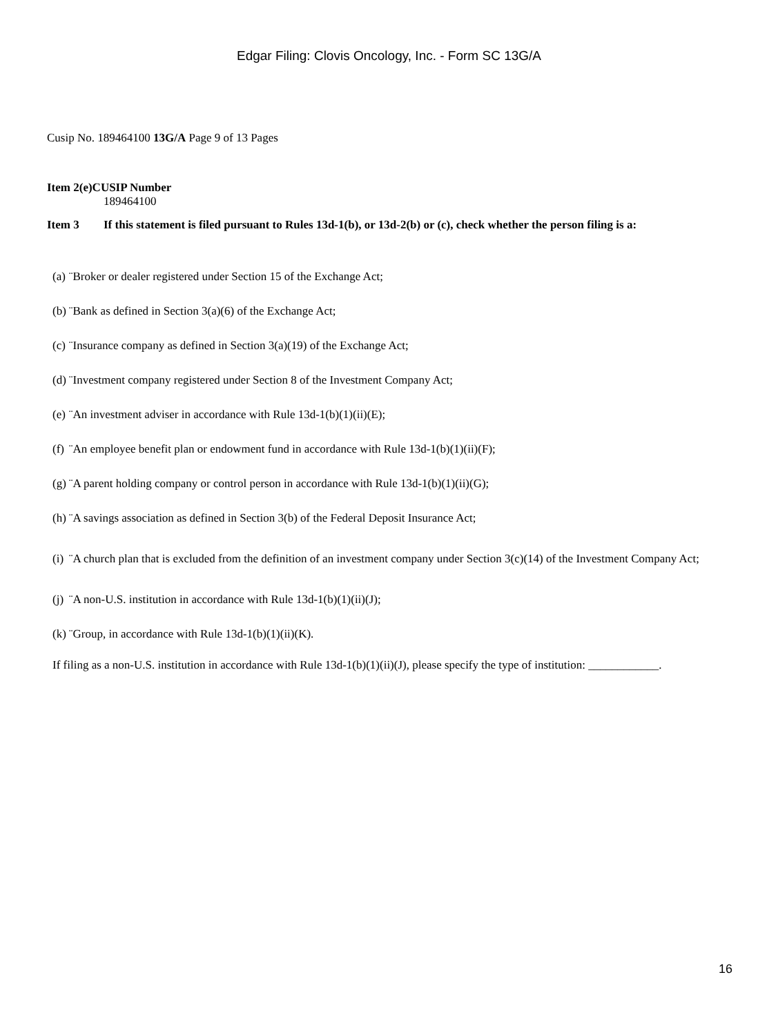Edgar Filing: Clovis Oncology, Inc. - Form SC 13G/A
Cusip No. 189464100 13G/A Page 9 of 13 Pages
Item 2(e)CUSIP Number
189464100
| Item 3 | If this statement is filed pursuant to Rules 13d-1(b), or 13d-2(b) or (c), check whether the person filing is a: |
| (a) | ¨Broker or dealer registered under Section 15 of the Exchange Act; |
| (b) | ¨Bank as defined in Section 3(a)(6) of the Exchange Act; |
| (c) | ¨Insurance company as defined in Section 3(a)(19) of the Exchange Act; |
| (d) | ¨Investment company registered under Section 8 of the Investment Company Act; |
| (e) | ¨An investment adviser in accordance with Rule 13d-1(b)(1)(ii)(E); |
| (f) | ¨An employee benefit plan or endowment fund in accordance with Rule 13d-1(b)(1)(ii)(F); |
| (g) | ¨A parent holding company or control person in accordance with Rule 13d-1(b)(1)(ii)(G); |
| (h) | ¨A savings association as defined in Section 3(b) of the Federal Deposit Insurance Act; |
| (i) | ¨A church plan that is excluded from the definition of an investment company under Section 3(c)(14) of the Investment Company Act; |
| (j) | ¨A non-U.S. institution in accordance with Rule 13d-1(b)(1)(ii)(J); |
| (k) | ¨Group, in accordance with Rule 13d-1(b)(1)(ii)(K). |
If filing as a non-U.S. institution in accordance with Rule 13d-1(b)(1)(ii)(J), please specify the type of institution: ____________.
16